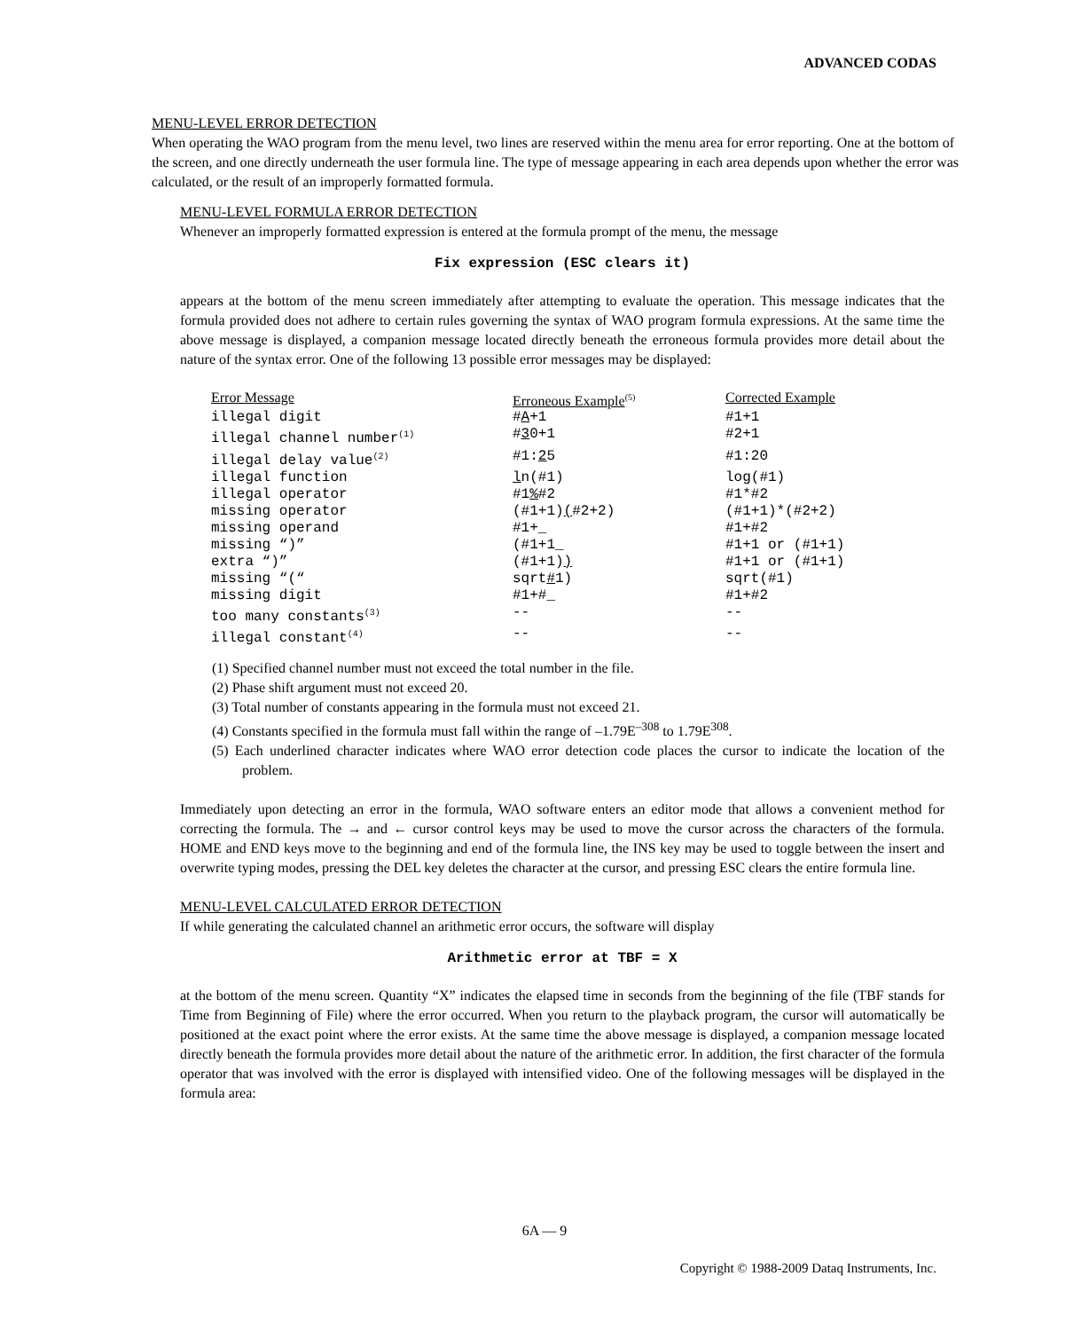ADVANCED CODAS
MENU-LEVEL ERROR DETECTION
When operating the WAO program from the menu level, two lines are reserved within the menu area for error reporting. One at the bottom of the screen, and one directly underneath the user formula line. The type of message appearing in each area depends upon whether the error was calculated, or the result of an improperly formatted formula.
MENU-LEVEL FORMULA ERROR DETECTION
Whenever an improperly formatted expression is entered at the formula prompt of the menu, the message
Fix expression (ESC clears it)
appears at the bottom of the menu screen immediately after attempting to evaluate the operation. This message indicates that the formula provided does not adhere to certain rules governing the syntax of WAO program formula expressions. At the same time the above message is displayed, a companion message located directly beneath the erroneous formula provides more detail about the nature of the syntax error. One of the following 13 possible error messages may be displayed:
| Error Message | Erroneous Example<sup>(5)</sup> | Corrected Example |
| --- | --- | --- |
| illegal digit | # A +1 | #1+1 |
| illegal channel number<sup>(1)</sup> | # 3 0+1 | #2+1 |
| illegal delay value<sup>(2)</sup> | #1: 2 5 | #1:20 |
| illegal function | l n(#1) | log(#1) |
| illegal operator | #1 % #2 | #1*#2 |
| missing operator | (#1+1) ( #2+2) | (#1+1)*(#2+2) |
| missing operand | #1+_ | #1+#2 |
| missing “)” | (#1+1_ | #1+1 or (#1+1) |
| extra “)” | (#1+1) ) | #1+1 or (#1+1) |
| missing “(“ | sqrt # 1) | sqrt(#1) |
| missing digit | #1+#_ | #1+#2 |
| too many constants<sup>(3)</sup> | -- | -- |
| illegal constant<sup>(4)</sup> | -- | -- |
(1) Specified channel number must not exceed the total number in the file.
(2) Phase shift argument must not exceed 20.
(3) Total number of constants appearing in the formula must not exceed 21.
(4) Constants specified in the formula must fall within the range of –1.79E<sup>–308</sup> to 1.79E<sup>308</sup>.
(5) Each underlined character indicates where WAO error detection code places the cursor to indicate the location of the problem.
Immediately upon detecting an error in the formula, WAO software enters an editor mode that allows a convenient method for correcting the formula. The → and ← cursor control keys may be used to move the cursor across the characters of the formula. HOME and END keys move to the beginning and end of the formula line, the INS key may be used to toggle between the insert and overwrite typing modes, pressing the DEL key deletes the character at the cursor, and pressing ESC clears the entire formula line.
MENU-LEVEL CALCULATED ERROR DETECTION
If while generating the calculated channel an arithmetic error occurs, the software will display
Arithmetic error at TBF = X
at the bottom of the menu screen. Quantity “X” indicates the elapsed time in seconds from the beginning of the file (TBF stands for Time from Beginning of File) where the error occurred. When you return to the playback program, the cursor will automatically be positioned at the exact point where the error exists. At the same time the above message is displayed, a companion message located directly beneath the formula provides more detail about the nature of the arithmetic error. In addition, the first character of the formula operator that was involved with the error is displayed with intensified video. One of the following messages will be displayed in the formula area:
6A — 9
Copyright © 1988-2009 Dataq Instruments, Inc.